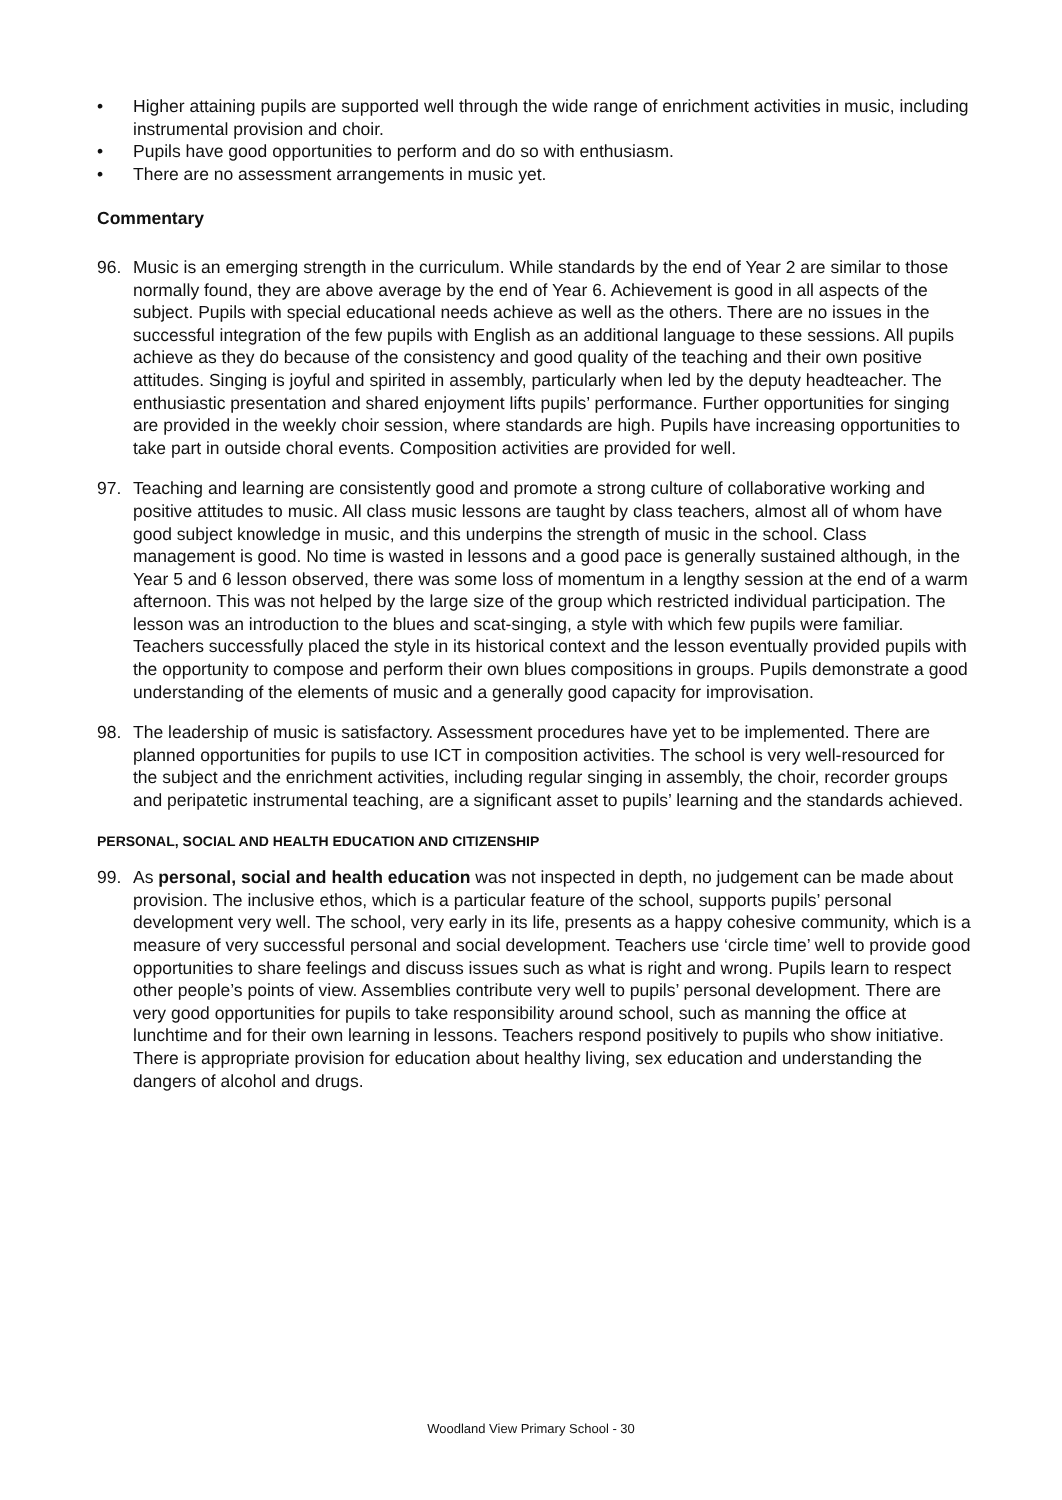• Higher attaining pupils are supported well through the wide range of enrichment activities in music, including instrumental provision and choir.
• Pupils have good opportunities to perform and do so with enthusiasm.
• There are no assessment arrangements in music yet.
Commentary
96. Music is an emerging strength in the curriculum. While standards by the end of Year 2 are similar to those normally found, they are above average by the end of Year 6. Achievement is good in all aspects of the subject. Pupils with special educational needs achieve as well as the others. There are no issues in the successful integration of the few pupils with English as an additional language to these sessions. All pupils achieve as they do because of the consistency and good quality of the teaching and their own positive attitudes. Singing is joyful and spirited in assembly, particularly when led by the deputy headteacher. The enthusiastic presentation and shared enjoyment lifts pupils’ performance. Further opportunities for singing are provided in the weekly choir session, where standards are high. Pupils have increasing opportunities to take part in outside choral events. Composition activities are provided for well.
97. Teaching and learning are consistently good and promote a strong culture of collaborative working and positive attitudes to music. All class music lessons are taught by class teachers, almost all of whom have good subject knowledge in music, and this underpins the strength of music in the school. Class management is good. No time is wasted in lessons and a good pace is generally sustained although, in the Year 5 and 6 lesson observed, there was some loss of momentum in a lengthy session at the end of a warm afternoon. This was not helped by the large size of the group which restricted individual participation. The lesson was an introduction to the blues and scat-singing, a style with which few pupils were familiar. Teachers successfully placed the style in its historical context and the lesson eventually provided pupils with the opportunity to compose and perform their own blues compositions in groups. Pupils demonstrate a good understanding of the elements of music and a generally good capacity for improvisation.
98. The leadership of music is satisfactory. Assessment procedures have yet to be implemented. There are planned opportunities for pupils to use ICT in composition activities. The school is very well-resourced for the subject and the enrichment activities, including regular singing in assembly, the choir, recorder groups and peripatetic instrumental teaching, are a significant asset to pupils’ learning and the standards achieved.
PERSONAL, SOCIAL AND HEALTH EDUCATION AND CITIZENSHIP
99. As personal, social and health education was not inspected in depth, no judgement can be made about provision. The inclusive ethos, which is a particular feature of the school, supports pupils’ personal development very well. The school, very early in its life, presents as a happy cohesive community, which is a measure of very successful personal and social development. Teachers use ‘circle time’ well to provide good opportunities to share feelings and discuss issues such as what is right and wrong. Pupils learn to respect other people’s points of view. Assemblies contribute very well to pupils’ personal development. There are very good opportunities for pupils to take responsibility around school, such as manning the office at lunchtime and for their own learning in lessons. Teachers respond positively to pupils who show initiative. There is appropriate provision for education about healthy living, sex education and understanding the dangers of alcohol and drugs.
Woodland View Primary School - 30